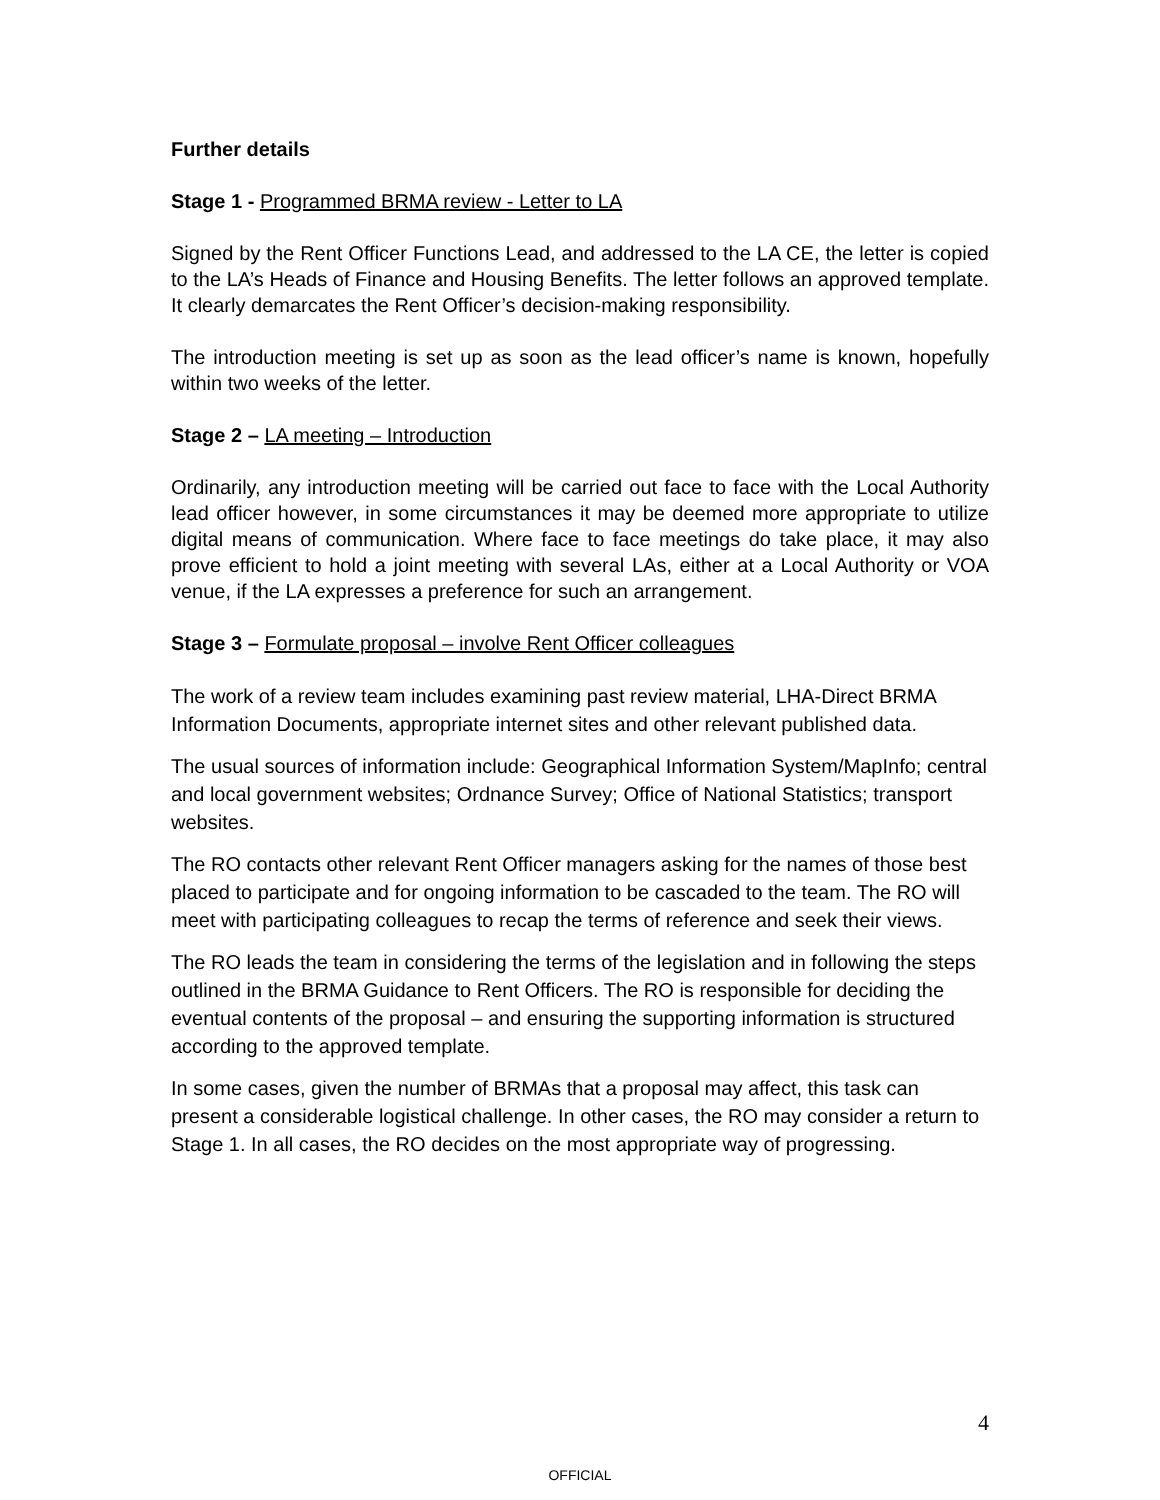Further details
Stage 1 - Programmed BRMA review - Letter to LA
Signed by the Rent Officer Functions Lead, and addressed to the LA CE, the letter is copied to the LA’s Heads of Finance and Housing Benefits. The letter follows an approved template. It clearly demarcates the Rent Officer’s decision-making responsibility.
The introduction meeting is set up as soon as the lead officer’s name is known, hopefully within two weeks of the letter.
Stage 2 – LA meeting – Introduction
Ordinarily, any introduction meeting will be carried out face to face with the Local Authority lead officer however, in some circumstances it may be deemed more appropriate to utilize digital means of communication. Where face to face meetings do take place, it may also prove efficient to hold a joint meeting with several LAs, either at a Local Authority or VOA venue, if the LA expresses a preference for such an arrangement.
Stage 3 – Formulate proposal – involve Rent Officer colleagues
The work of a review team includes examining past review material, LHA-Direct BRMA Information Documents, appropriate internet sites and other relevant published data.
The usual sources of information include: Geographical Information System/MapInfo; central and local government websites; Ordnance Survey; Office of National Statistics; transport websites.
The RO contacts other relevant Rent Officer managers asking for the names of those best placed to participate and for ongoing information to be cascaded to the team. The RO will meet with participating colleagues to recap the terms of reference and seek their views.
The RO leads the team in considering the terms of the legislation and in following the steps outlined in the BRMA Guidance to Rent Officers. The RO is responsible for deciding the eventual contents of the proposal – and ensuring the supporting information is structured according to the approved template.
In some cases, given the number of BRMAs that a proposal may affect, this task can present a considerable logistical challenge. In other cases, the RO may consider a return to Stage 1. In all cases, the RO decides on the most appropriate way of progressing.
4
OFFICIAL